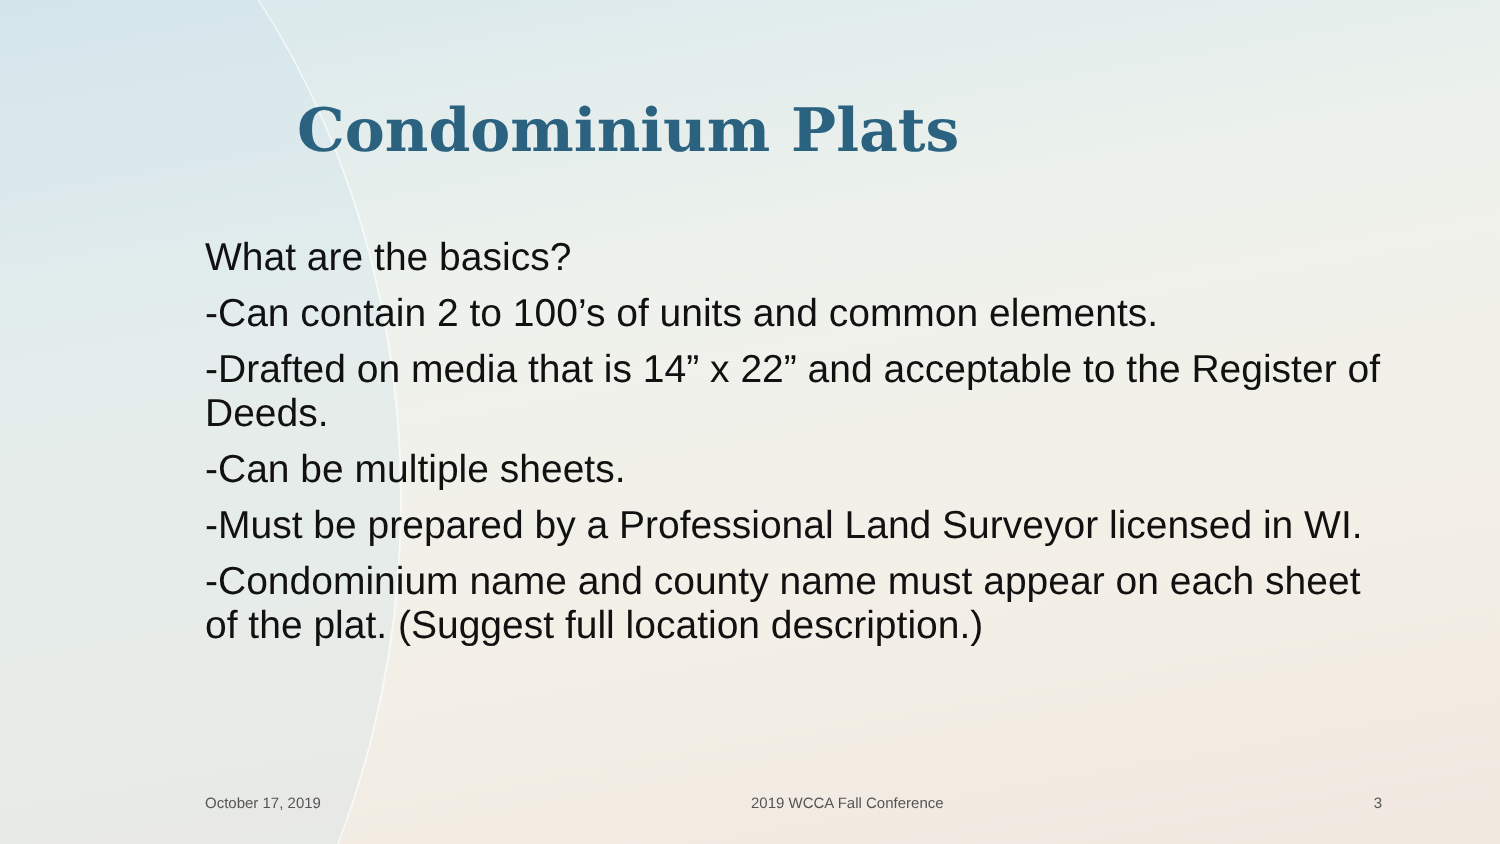Condominium Plats
What are the basics?
-Can contain 2 to 100’s of units and common elements.
-Drafted on media that is 14” x 22” and acceptable to the Register of Deeds.
-Can be multiple sheets.
-Must be prepared by a Professional Land Surveyor licensed in WI.
-Condominium name and county name must appear on each sheet of the plat. (Suggest full location description.)
October 17, 2019 2019 WCCA Fall Conference 3